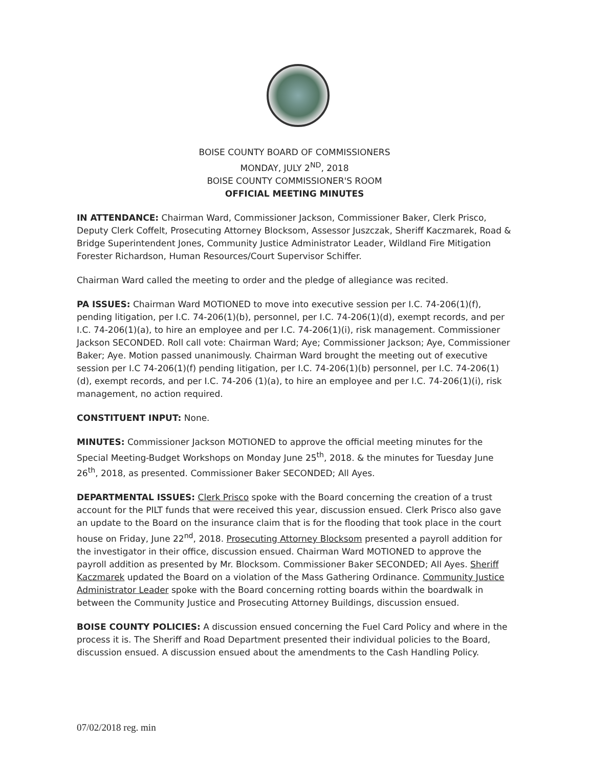BOISE COUNTY BOARD OF COMMISSIONERS
MONDAY, JULY 2<sup>ND</sup>, 2018
BOISE COUNTY COMMISSIONER'S ROOM
OFFICIAL MEETING MINUTES
IN ATTENDANCE: Chairman Ward, Commissioner Jackson, Commissioner Baker, Clerk Prisco, Deputy Clerk Coffelt, Prosecuting Attorney Blocksom, Assessor Juszczak, Sheriff Kaczmarek, Road & Bridge Superintendent Jones, Community Justice Administrator Leader, Wildland Fire Mitigation Forester Richardson, Human Resources/Court Supervisor Schiffer.
Chairman Ward called the meeting to order and the pledge of allegiance was recited.
PA ISSUES: Chairman Ward MOTIONED to move into executive session per I.C. 74-206(1)(f), pending litigation, per I.C. 74-206(1)(b), personnel, per I.C. 74-206(1)(d), exempt records, and per I.C. 74-206(1)(a), to hire an employee and per I.C. 74-206(1)(i), risk management. Commissioner Jackson SECONDED. Roll call vote: Chairman Ward; Aye; Commissioner Jackson; Aye, Commissioner Baker; Aye. Motion passed unanimously. Chairman Ward brought the meeting out of executive session per I.C 74-206(1)(f) pending litigation, per I.C. 74-206(1)(b) personnel, per I.C. 74-206(1)(d), exempt records, and per I.C. 74-206 (1)(a), to hire an employee and per I.C. 74-206(1)(i), risk management, no action required.
CONSTITUENT INPUT: None.
MINUTES: Commissioner Jackson MOTIONED to approve the official meeting minutes for the Special Meeting-Budget Workshops on Monday June 25<sup>th</sup>, 2018. & the minutes for Tuesday June 26<sup>th</sup>, 2018, as presented. Commissioner Baker SECONDED; All Ayes.
DEPARTMENTAL ISSUES: Clerk Prisco spoke with the Board concerning the creation of a trust account for the PILT funds that were received this year, discussion ensued. Clerk Prisco also gave an update to the Board on the insurance claim that is for the flooding that took place in the court house on Friday, June 22<sup>nd</sup>, 2018. Prosecuting Attorney Blocksom presented a payroll addition for the investigator in their office, discussion ensued. Chairman Ward MOTIONED to approve the payroll addition as presented by Mr. Blocksom. Commissioner Baker SECONDED; All Ayes. Sheriff Kaczmarek updated the Board on a violation of the Mass Gathering Ordinance. Community Justice Administrator Leader spoke with the Board concerning rotting boards within the boardwalk in between the Community Justice and Prosecuting Attorney Buildings, discussion ensued.
BOISE COUNTY POLICIES: A discussion ensued concerning the Fuel Card Policy and where in the process it is. The Sheriff and Road Department presented their individual policies to the Board, discussion ensued. A discussion ensued about the amendments to the Cash Handling Policy.
07/02/2018 reg. min